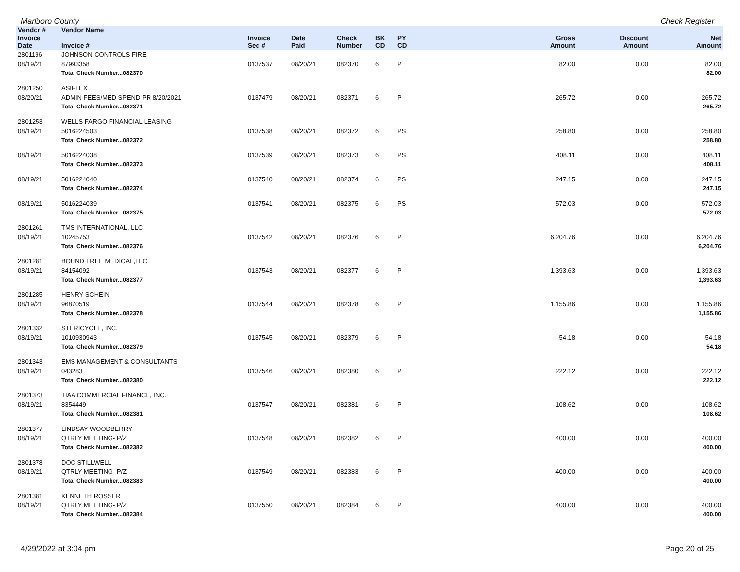Marlboro County Check Register
| Vendor # | Vendor Name | | | | | | | | |
| --- | --- | --- | --- | --- | --- | --- | --- | --- | --- |
| Invoice Date | Invoice # | Invoice Seq # | Date Paid | Check Number | BK CD | PY CD | Gross Amount | Discount Amount | Net Amount |
| 2801196 | JOHNSON CONTROLS FIRE | | | | | | | | |
| 08/19/21 | 87993358 | 0137537 | 08/20/21 | 082370 | 6 | P | 82.00 | 0.00 | 82.00 |
| | Total Check Number...082370 | | | | | | | | 82.00 |
| 2801250 | ASIFLEX | | | | | | | | |
| 08/20/21 | ADMIN FEES/MED SPEND PR 8/20/2021 | 0137479 | 08/20/21 | 082371 | 6 | P | 265.72 | 0.00 | 265.72 |
| | Total Check Number...082371 | | | | | | | | 265.72 |
| 2801253 | WELLS FARGO FINANCIAL LEASING | | | | | | | | |
| 08/19/21 | 5016224503 | 0137538 | 08/20/21 | 082372 | 6 | PS | 258.80 | 0.00 | 258.80 |
| | Total Check Number...082372 | | | | | | | | 258.80 |
| 08/19/21 | 5016224038 | 0137539 | 08/20/21 | 082373 | 6 | PS | 408.11 | 0.00 | 408.11 |
| | Total Check Number...082373 | | | | | | | | 408.11 |
| 08/19/21 | 5016224040 | 0137540 | 08/20/21 | 082374 | 6 | PS | 247.15 | 0.00 | 247.15 |
| | Total Check Number...082374 | | | | | | | | 247.15 |
| 08/19/21 | 5016224039 | 0137541 | 08/20/21 | 082375 | 6 | PS | 572.03 | 0.00 | 572.03 |
| | Total Check Number...082375 | | | | | | | | 572.03 |
| 2801261 | TMS INTERNATIONAL, LLC | | | | | | | | |
| 08/19/21 | 10245753 | 0137542 | 08/20/21 | 082376 | 6 | P | 6,204.76 | 0.00 | 6,204.76 |
| | Total Check Number...082376 | | | | | | | | 6,204.76 |
| 2801281 | BOUND TREE MEDICAL,LLC | | | | | | | | |
| 08/19/21 | 84154092 | 0137543 | 08/20/21 | 082377 | 6 | P | 1,393.63 | 0.00 | 1,393.63 |
| | Total Check Number...082377 | | | | | | | | 1,393.63 |
| 2801285 | HENRY SCHEIN | | | | | | | | |
| 08/19/21 | 96870519 | 0137544 | 08/20/21 | 082378 | 6 | P | 1,155.86 | 0.00 | 1,155.86 |
| | Total Check Number...082378 | | | | | | | | 1,155.86 |
| 2801332 | STERICYCLE, INC. | | | | | | | | |
| 08/19/21 | 1010930943 | 0137545 | 08/20/21 | 082379 | 6 | P | 54.18 | 0.00 | 54.18 |
| | Total Check Number...082379 | | | | | | | | 54.18 |
| 2801343 | EMS MANAGEMENT & CONSULTANTS | | | | | | | | |
| 08/19/21 | 043283 | 0137546 | 08/20/21 | 082380 | 6 | P | 222.12 | 0.00 | 222.12 |
| | Total Check Number...082380 | | | | | | | | 222.12 |
| 2801373 | TIAA COMMERCIAL FINANCE, INC. | | | | | | | | |
| 08/19/21 | 8354449 | 0137547 | 08/20/21 | 082381 | 6 | P | 108.62 | 0.00 | 108.62 |
| | Total Check Number...082381 | | | | | | | | 108.62 |
| 2801377 | LINDSAY WOODBERRY | | | | | | | | |
| 08/19/21 | QTRLY MEETING- P/Z | 0137548 | 08/20/21 | 082382 | 6 | P | 400.00 | 0.00 | 400.00 |
| | Total Check Number...082382 | | | | | | | | 400.00 |
| 2801378 | DOC STILLWELL | | | | | | | | |
| 08/19/21 | QTRLY MEETING- P/Z | 0137549 | 08/20/21 | 082383 | 6 | P | 400.00 | 0.00 | 400.00 |
| | Total Check Number...082383 | | | | | | | | 400.00 |
| 2801381 | KENNETH ROSSER | | | | | | | | |
| 08/19/21 | QTRLY MEETING- P/Z | 0137550 | 08/20/21 | 082384 | 6 | P | 400.00 | 0.00 | 400.00 |
| | Total Check Number...082384 | | | | | | | | 400.00 |
4/29/2022 at 3:04 pm Page 20 of 25